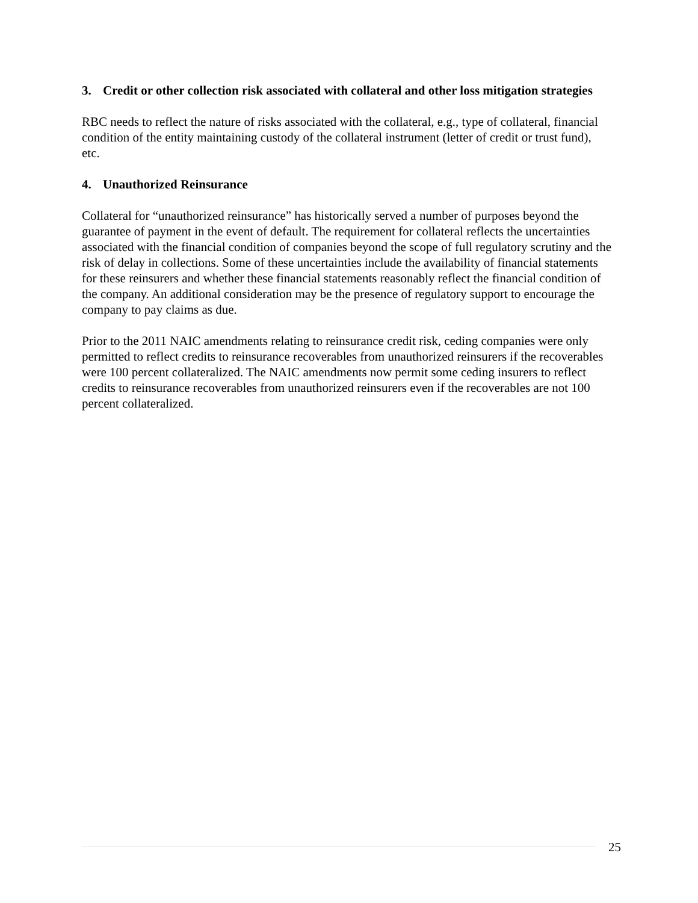3. Credit or other collection risk associated with collateral and other loss mitigation strategies
RBC needs to reflect the nature of risks associated with the collateral, e.g., type of collateral, financial condition of the entity maintaining custody of the collateral instrument (letter of credit or trust fund), etc.
4. Unauthorized Reinsurance
Collateral for “unauthorized reinsurance” has historically served a number of purposes beyond the guarantee of payment in the event of default. The requirement for collateral reflects the uncertainties associated with the financial condition of companies beyond the scope of full regulatory scrutiny and the risk of delay in collections. Some of these uncertainties include the availability of financial statements for these reinsurers and whether these financial statements reasonably reflect the financial condition of the company. An additional consideration may be the presence of regulatory support to encourage the company to pay claims as due.
Prior to the 2011 NAIC amendments relating to reinsurance credit risk, ceding companies were only permitted to reflect credits to reinsurance recoverables from unauthorized reinsurers if the recoverables were 100 percent collateralized. The NAIC amendments now permit some ceding insurers to reflect credits to reinsurance recoverables from unauthorized reinsurers even if the recoverables are not 100 percent collateralized.
25